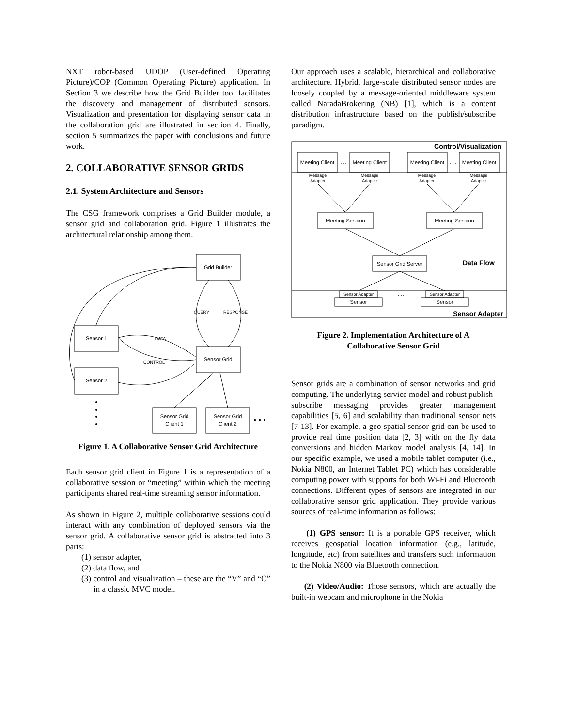NXT robot-based UDOP (User-defined Operating Picture)/COP (Common Operating Picture) application. In Section 3 we describe how the Grid Builder tool facilitates the discovery and management of distributed sensors. Visualization and presentation for displaying sensor data in the collaboration grid are illustrated in section 4. Finally, section 5 summarizes the paper with conclusions and future work.
2. COLLABORATIVE SENSOR GRIDS
2.1. System Architecture and Sensors
The CSG framework comprises a Grid Builder module, a sensor grid and collaboration grid. Figure 1 illustrates the architectural relationship among them.
Grid Builder
Sensor 1
Sensor Grid
Sensor 2
Sensor Grid
Client 1
Sensor Grid
Client 2
QUERY
RESPONSE
DATA
CONTROL
• • •
Figure 1. A Collaborative Sensor Grid Architecture
Each sensor grid client in Figure 1 is a representation of a collaborative session or “meeting” within which the meeting participants shared real-time streaming sensor information.
As shown in Figure 2, multiple collaborative sessions could interact with any combination of deployed sensors via the sensor grid. A collaborative sensor grid is abstracted into 3 parts:
(1) sensor adapter,
(2) data flow, and
(3) control and visualization – these are the “V” and “C” in a classic MVC model.
Our approach uses a scalable, hierarchical and collaborative architecture. Hybrid, large-scale distributed sensor nodes are loosely coupled by a message-oriented middleware system called NaradaBrokering (NB) [1], which is a content distribution infrastructure based on the publish/subscribe paradigm.
Meeting Client
Meeting Client
Meeting Client
Meeting Client
…
…
…
…
Message
Adapter
Message
Adapter
Message
Adapter
Message
Adapter
Sensor Adapter
Sensor Adapter
Meeting Session
Meeting Session
Sensor Grid Server
Sensor
Sensor
Control/Visualization
Data Flow
Sensor Adapter
Figure 2. Implementation Architecture of A Collaborative Sensor Grid
Sensor grids are a combination of sensor networks and grid computing. The underlying service model and robust publish-subscribe messaging provides greater management capabilities [5, 6] and scalability than traditional sensor nets [7-13]. For example, a geo-spatial sensor grid can be used to provide real time position data [2, 3] with on the fly data conversions and hidden Markov model analysis [4, 14]. In our specific example, we used a mobile tablet computer (i.e., Nokia N800, an Internet Tablet PC) which has considerable computing power with supports for both Wi-Fi and Bluetooth connections. Different types of sensors are integrated in our collaborative sensor grid application. They provide various sources of real-time information as follows:
(1) GPS sensor: It is a portable GPS receiver, which receives geospatial location information (e.g., latitude, longitude, etc) from satellites and transfers such information to the Nokia N800 via Bluetooth connection.
(2) Video/Audio: Those sensors, which are actually the built-in webcam and microphone in the Nokia